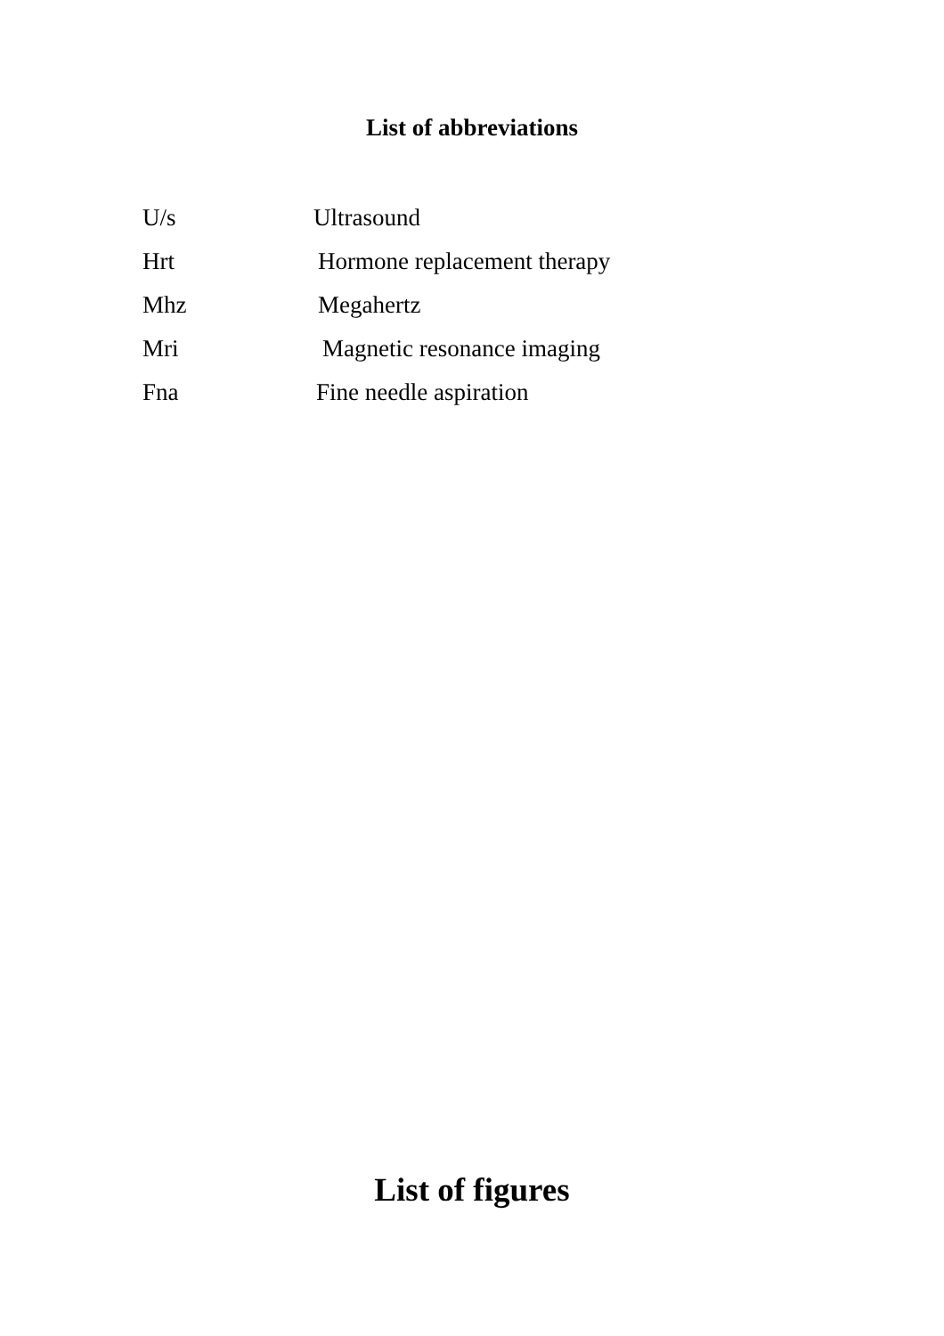List of abbreviations
U/s Ultrasound
Hrt Hormone replacement therapy
Mhz Megahertz
Mri Magnetic resonance imaging
Fna Fine needle aspiration
List of figures